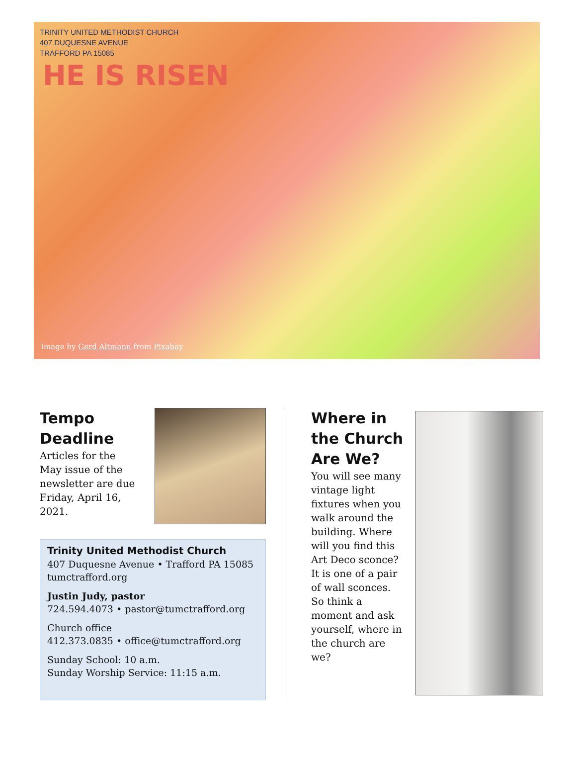TRINITY UNITED METHODIST CHURCH
407 DUQUESNE AVENUE
TRAFFORD PA 15085
HE IS RISEN
Image by Gerd Altmann from Pixabay
Tempo Deadline
Articles for the May issue of the newsletter are due Friday, April 16, 2021.
Trinity United Methodist Church
407 Duquesne Avenue • Trafford PA 15085
tumctrafford.org
Justin Judy, pastor
724.594.4073 • pastor@tumctrafford.org
Church office
412.373.0835 • office@tumctrafford.org
Sunday School: 10 a.m.
Sunday Worship Service: 11:15 a.m.
Where in the Church Are We?
You will see many vintage light fixtures when you walk around the building. Where will you find this Art Deco sconce? It is one of a pair of wall sconces. So think a moment and ask yourself, where in the church are we?